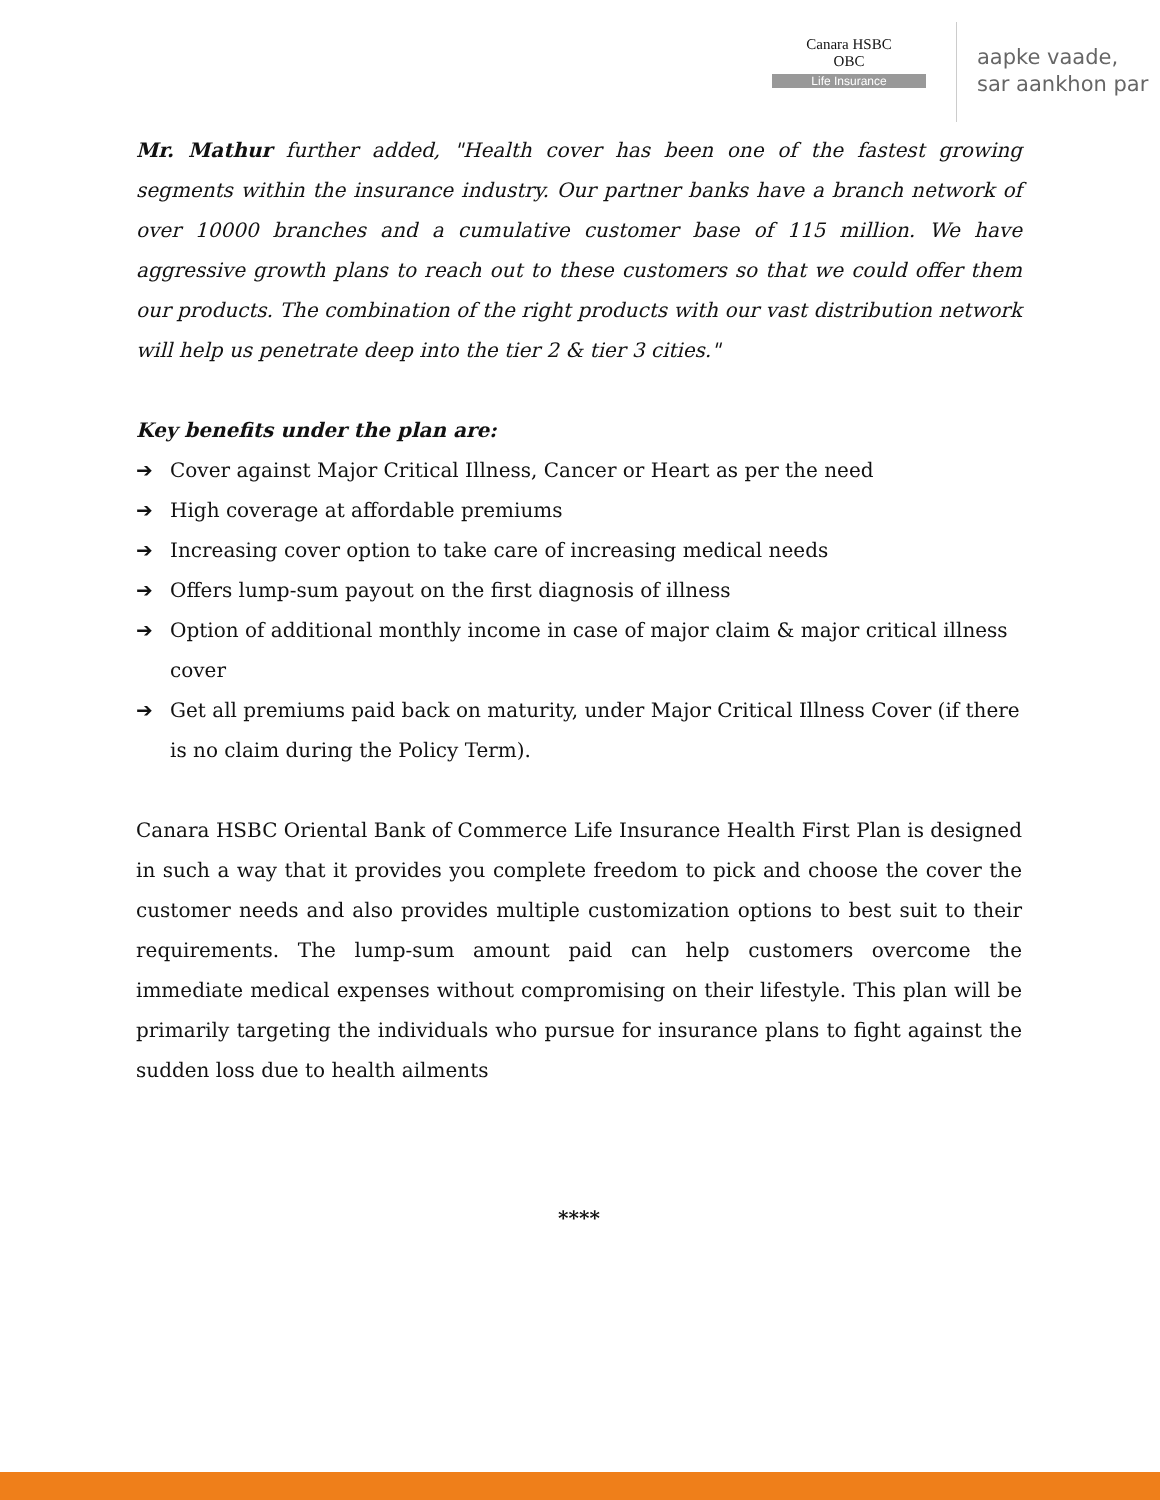Canara HSBC
OBC
Life Insurance
aapke vaade,
sar aankhon par
Mr. Mathur further added, "Health cover has been one of the fastest growing segments within the insurance industry. Our partner banks have a branch network of over 10000 branches and a cumulative customer base of 115 million. We have aggressive growth plans to reach out to these customers so that we could offer them our products. The combination of the right products with our vast distribution network will help us penetrate deep into the tier 2 & tier 3 cities."
Key benefits under the plan are:
➔ Cover against Major Critical Illness, Cancer or Heart as per the need
➔ High coverage at affordable premiums
➔ Increasing cover option to take care of increasing medical needs
➔ Offers lump-sum payout on the first diagnosis of illness
➔ Option of additional monthly income in case of major claim & major critical illness cover
➔ Get all premiums paid back on maturity, under Major Critical Illness Cover (if there is no claim during the Policy Term).
Canara HSBC Oriental Bank of Commerce Life Insurance Health First Plan is designed in such a way that it provides you complete freedom to pick and choose the cover the customer needs and also provides multiple customization options to best suit to their requirements. The lump-sum amount paid can help customers overcome the immediate medical expenses without compromising on their lifestyle. This plan will be primarily targeting the individuals who pursue for insurance plans to fight against the sudden loss due to health ailments
****